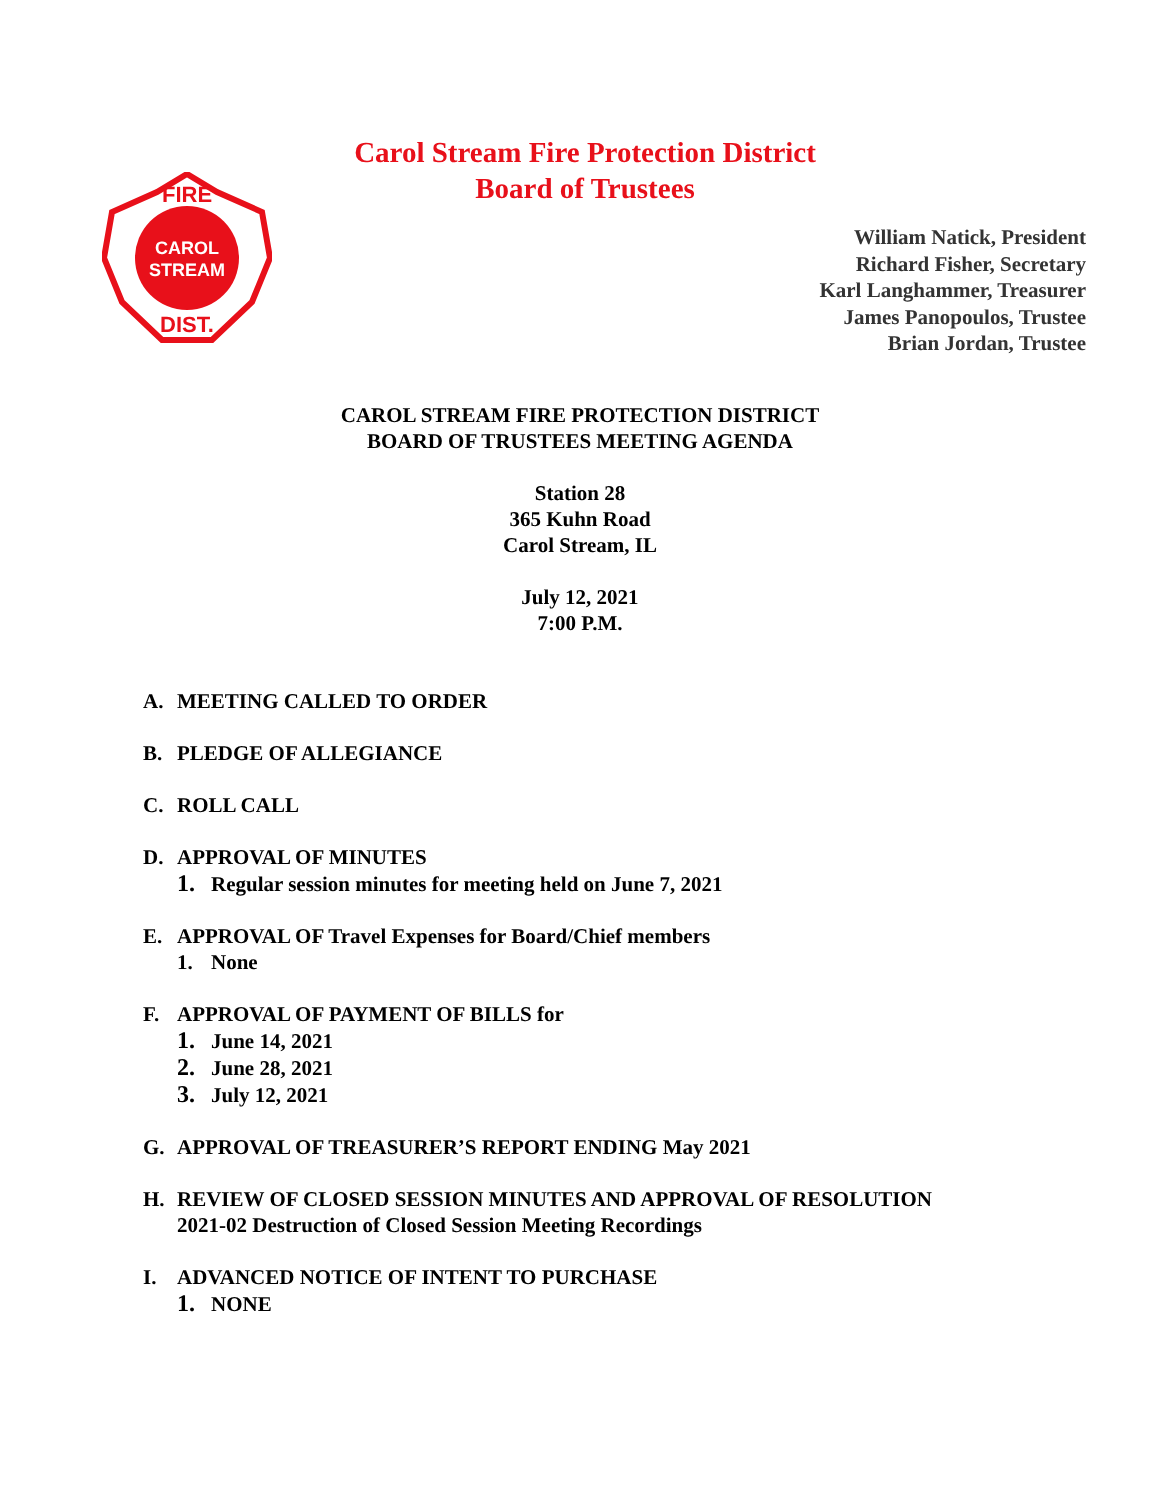Carol Stream Fire Protection District
Board of Trustees
CAROL
STREAM
FIRE
DIST.
William Natick, President
Richard Fisher, Secretary
Karl Langhammer, Treasurer
James Panopoulos, Trustee
Brian Jordan, Trustee
CAROL STREAM FIRE PROTECTION DISTRICT
BOARD OF TRUSTEES MEETING AGENDA
Station 28
365 Kuhn Road
Carol Stream, IL
July 12, 2021
7:00 P.M.
A. MEETING CALLED TO ORDER
B. PLEDGE OF ALLEGIANCE
C. ROLL CALL
D. APPROVAL OF MINUTES
1. Regular session minutes for meeting held on June 7, 2021
E. APPROVAL OF Travel Expenses for Board/Chief members
1. None
F. APPROVAL OF PAYMENT OF BILLS for
1. June 14, 2021
2. June 28, 2021
3. July 12, 2021
G. APPROVAL OF TREASURER’S REPORT ENDING May 2021
H. REVIEW OF CLOSED SESSION MINUTES AND APPROVAL OF RESOLUTION
2021-02 Destruction of Closed Session Meeting Recordings
I. ADVANCED NOTICE OF INTENT TO PURCHASE
1. NONE